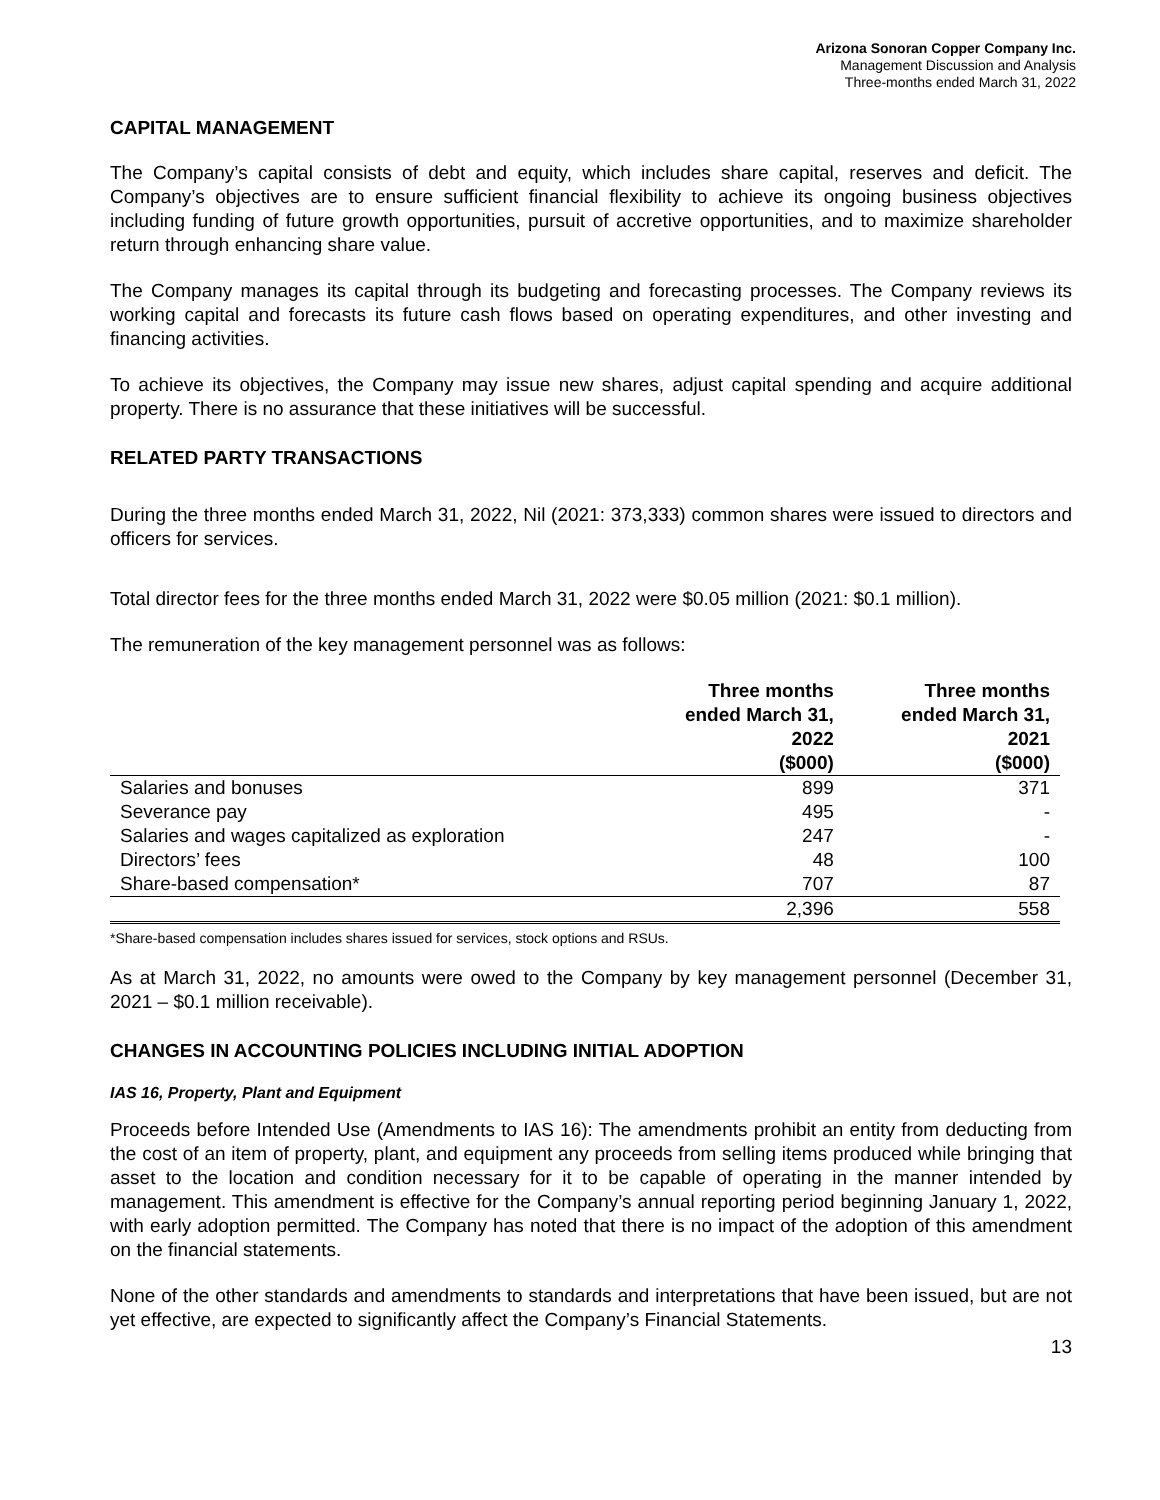Arizona Sonoran Copper Company Inc.
Management Discussion and Analysis
Three-months ended March 31, 2022
CAPITAL MANAGEMENT
The Company’s capital consists of debt and equity, which includes share capital, reserves and deficit. The Company’s objectives are to ensure sufficient financial flexibility to achieve its ongoing business objectives including funding of future growth opportunities, pursuit of accretive opportunities, and to maximize shareholder return through enhancing share value.
The Company manages its capital through its budgeting and forecasting processes. The Company reviews its working capital and forecasts its future cash flows based on operating expenditures, and other investing and financing activities.
To achieve its objectives, the Company may issue new shares, adjust capital spending and acquire additional property. There is no assurance that these initiatives will be successful.
RELATED PARTY TRANSACTIONS
During the three months ended March 31, 2022, Nil (2021: 373,333) common shares were issued to directors and officers for services.
Total director fees for the three months ended March 31, 2022 were $0.05 million (2021: $0.1 million).
The remuneration of the key management personnel was as follows:
| | Three months ended March 31, 2022 ($000) | Three months ended March 31, 2021 ($000) |
| --- | --- | --- |
| Salaries and bonuses | 899 | 371 |
| Severance pay | 495 | - |
| Salaries and wages capitalized as exploration | 247 | - |
| Directors’ fees | 48 | 100 |
| Share-based compensation* | 707 | 87 |
| | 2,396 | 558 |
*Share-based compensation includes shares issued for services, stock options and RSUs.
As at March 31, 2022, no amounts were owed to the Company by key management personnel (December 31, 2021 – $0.1 million receivable).
CHANGES IN ACCOUNTING POLICIES INCLUDING INITIAL ADOPTION
IAS 16, Property, Plant and Equipment
Proceeds before Intended Use (Amendments to IAS 16): The amendments prohibit an entity from deducting from the cost of an item of property, plant, and equipment any proceeds from selling items produced while bringing that asset to the location and condition necessary for it to be capable of operating in the manner intended by management. This amendment is effective for the Company’s annual reporting period beginning January 1, 2022, with early adoption permitted. The Company has noted that there is no impact of the adoption of this amendment on the financial statements.
None of the other standards and amendments to standards and interpretations that have been issued, but are not yet effective, are expected to significantly affect the Company’s Financial Statements.
13